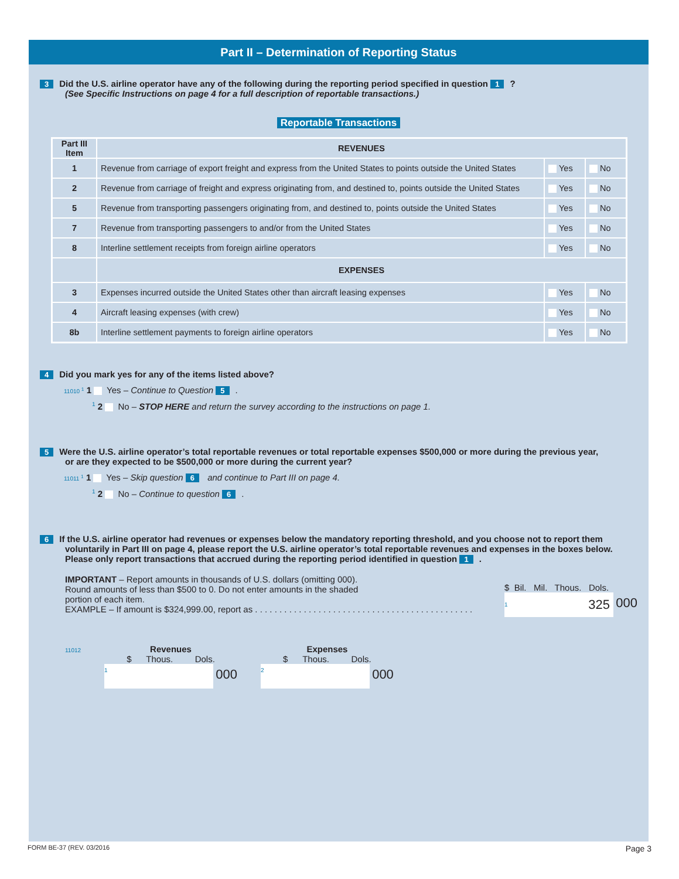Part II – Determination of Reporting Status
3 Did the U.S. airline operator have any of the following during the reporting period specified in question 1?
(See Specific Instructions on page 4 for a full description of reportable transactions.)
Reportable Transactions
| Part III Item | REVENUES | | |
| --- | --- | --- | --- |
| 1 | Revenue from carriage of export freight and express from the United States to points outside the United States | Yes | No |
| 2 | Revenue from carriage of freight and express originating from, and destined to, points outside the United States | Yes | No |
| 5 | Revenue from transporting passengers originating from, and destined to, points outside the United States | Yes | No |
| 7 | Revenue from transporting passengers to and/or from the United States | Yes | No |
| 8 | Interline settlement receipts from foreign airline operators | Yes | No |
| | EXPENSES | | |
| 3 | Expenses incurred outside the United States other than aircraft leasing expenses | Yes | No |
| 4 | Aircraft leasing expenses (with crew) | Yes | No |
| 8b | Interline settlement payments to foreign airline operators | Yes | No |
4 Did you mark yes for any of the items listed above?
11010 <sup>1</sup> 1 Yes – Continue to Question 5.
<sup>1</sup> 2 No – STOP HERE and return the survey according to the instructions on page 1.
5 Were the U.S. airline operator’s total reportable revenues or total reportable expenses $500,000 or more during the previous year,
or are they expected to be $500,000 or more during the current year?
11011 <sup>1</sup> 1 Yes – Skip question 6 and continue to Part III on page 4.
<sup>1</sup> 2 No – Continue to question 6.
6 If the U.S. airline operator had revenues or expenses below the mandatory reporting threshold, and you choose not to report them
voluntarily in Part III on page 4, please report the U.S. airline operator’s total reportable revenues and expenses in the boxes below.
Please only report transactions that accrued during the reporting period identified in question 1.
IMPORTANT – Report amounts in thousands of U.S. dollars (omitting 000).
Round amounts of less than $500 to 0. Do not enter amounts in the shaded
portion of each item.
EXAMPLE – If amount is $324,999.00, report as . . . . . . . . . . . . . . . . . . . . . . . . . . . . . . . . . . . . . . . . . . . . .
$ Bil. Mil. Thous. Dols.
1 325 000
11012
Revenues
$ Thous. Dols.
1 000
Expenses
$ Thous. Dols.
2 000
FORM BE-37 (REV. 03/2016 Page 3